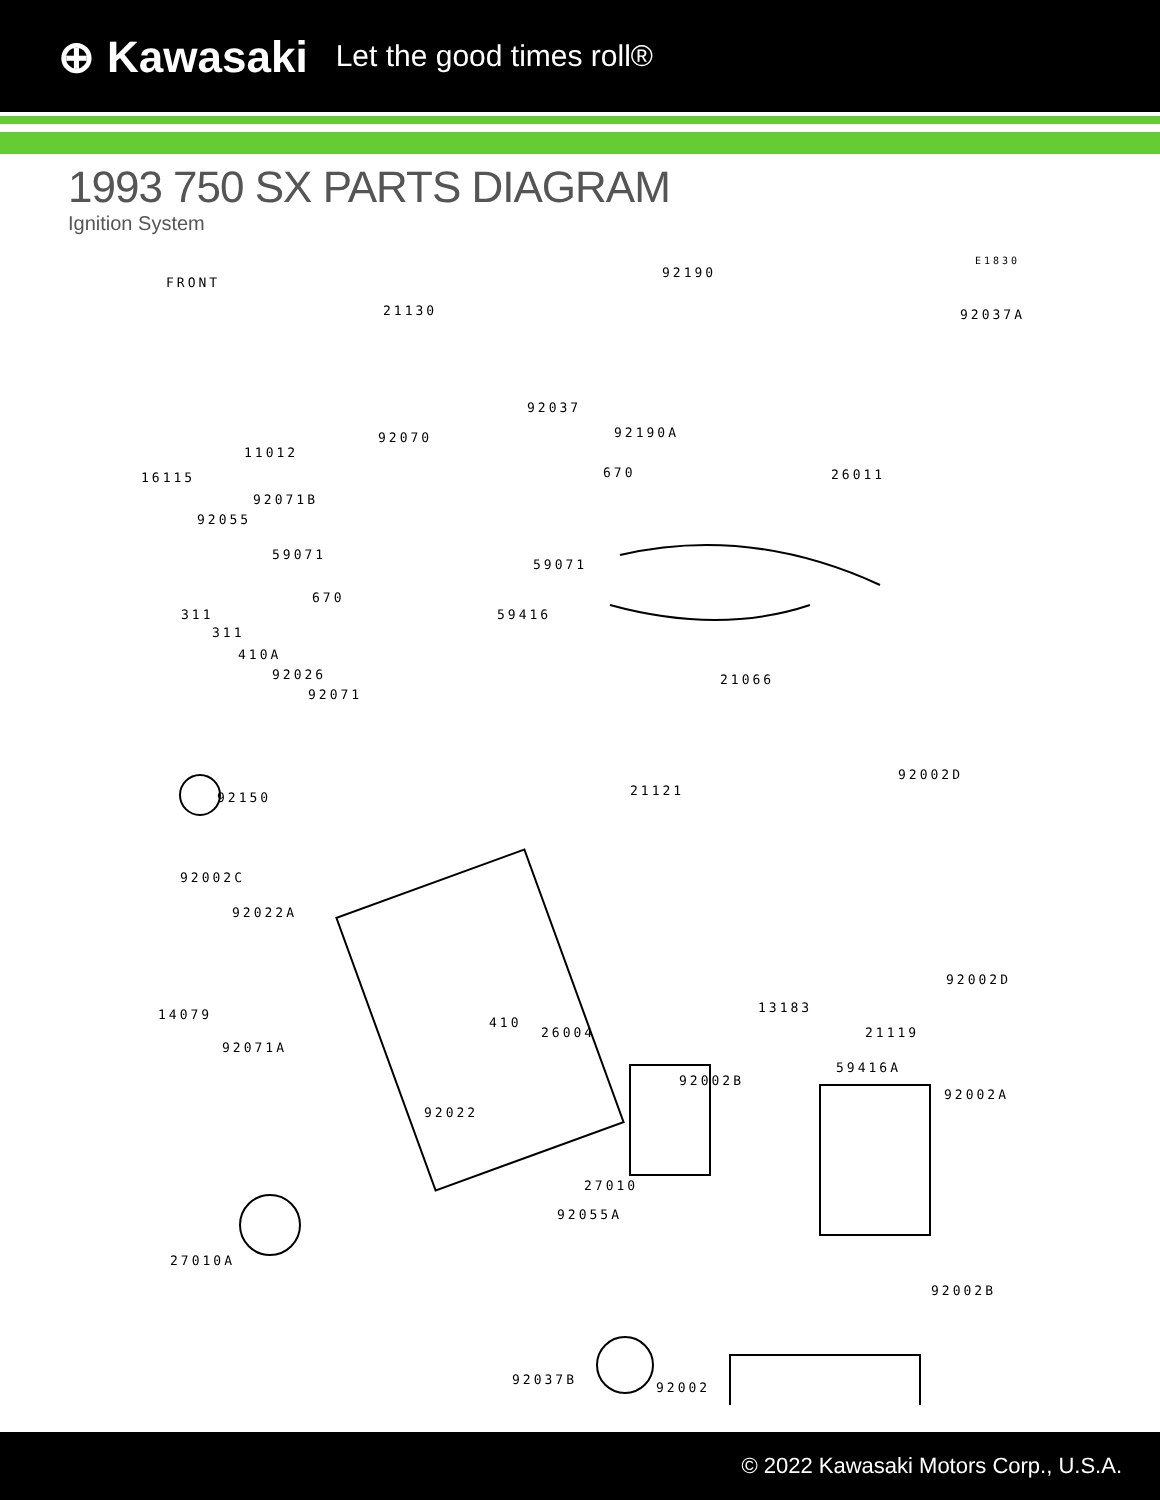⊕ Kawasaki Let the good times roll®
1993 750 SX PARTS DIAGRAM
Ignition System
E1830
92190
21130 92037A
92037
92190A 92070
11012
16115 670 26011
92071B
92055
59071
59071
670
311 59416
311
410A
92026
92071
21066
92002D
21121 92150
92002C
92022A
92002D
13183 14079
410
26004 21119
92071A
59416A
92002B
92002A
92022
27010
92055A
27010A
92002B
92037B
92002
FRONT
© 2022 Kawasaki Motors Corp., U.S.A.